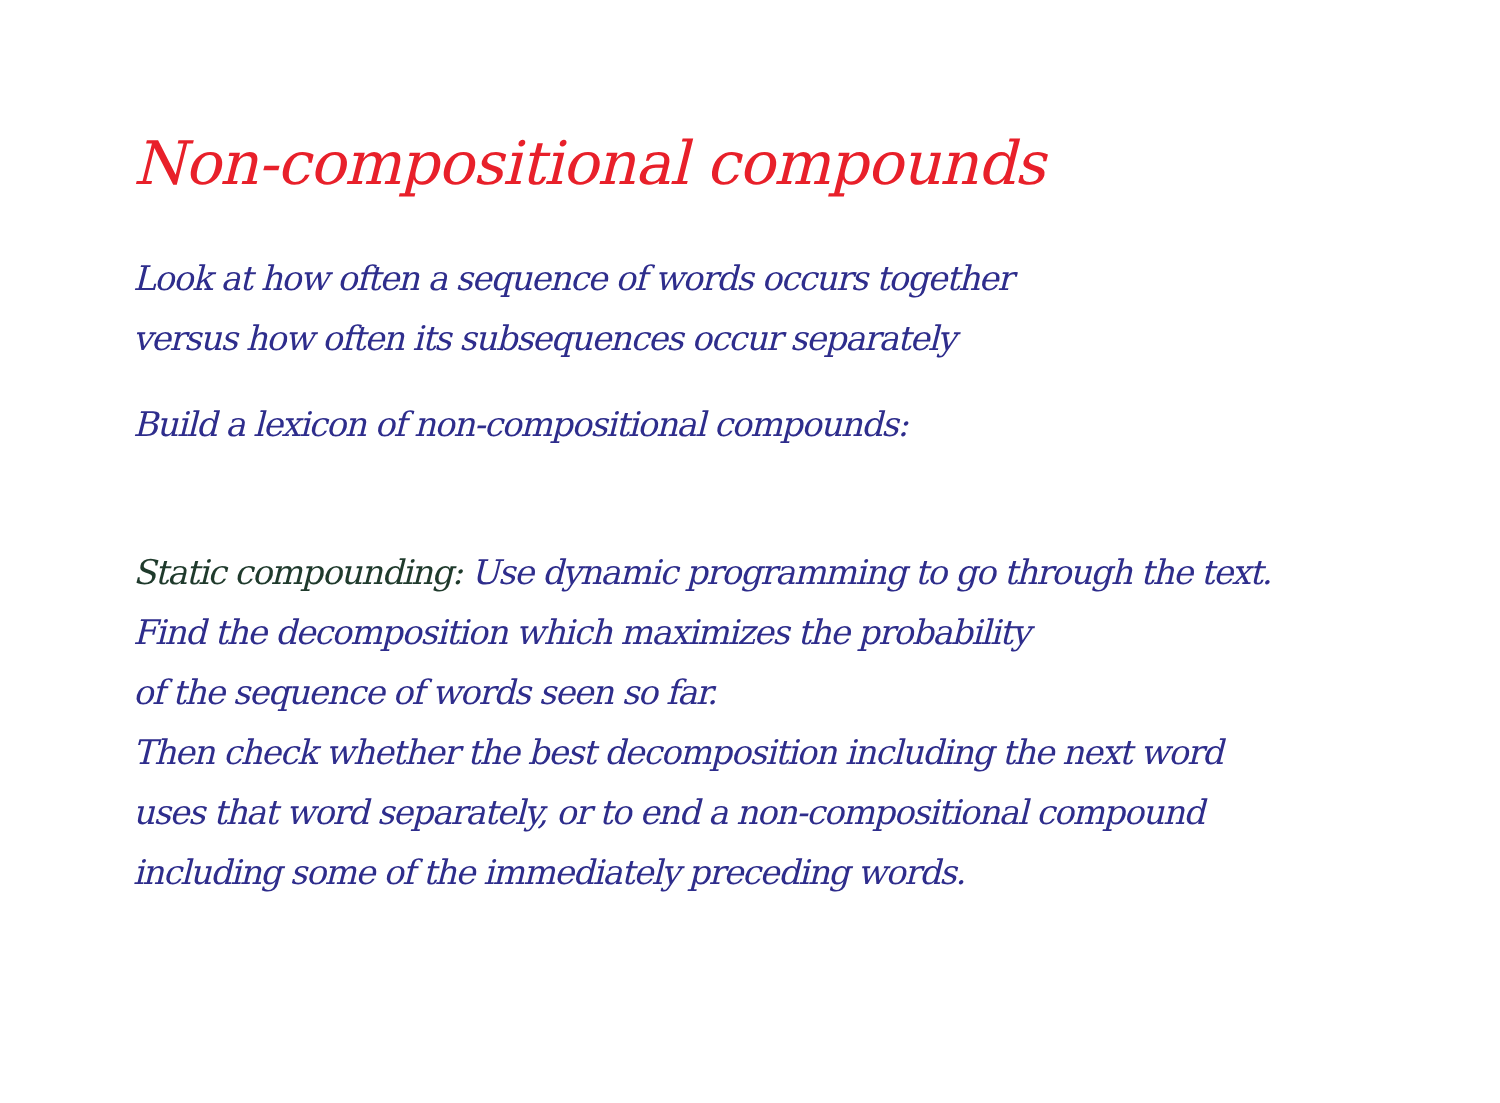Non-compositional compounds
Look at how often a sequence of words occurs together
versus how often its subsequences occur separately
Build a lexicon of non-compositional compounds:
Static compounding: Use dynamic programming to go through the text.
Find the decomposition which maximizes the probability
of the sequence of words seen so far.
Then check whether the best decomposition including the next word
uses that word separately, or to end a non-compositional compound
including some of the immediately preceding words.